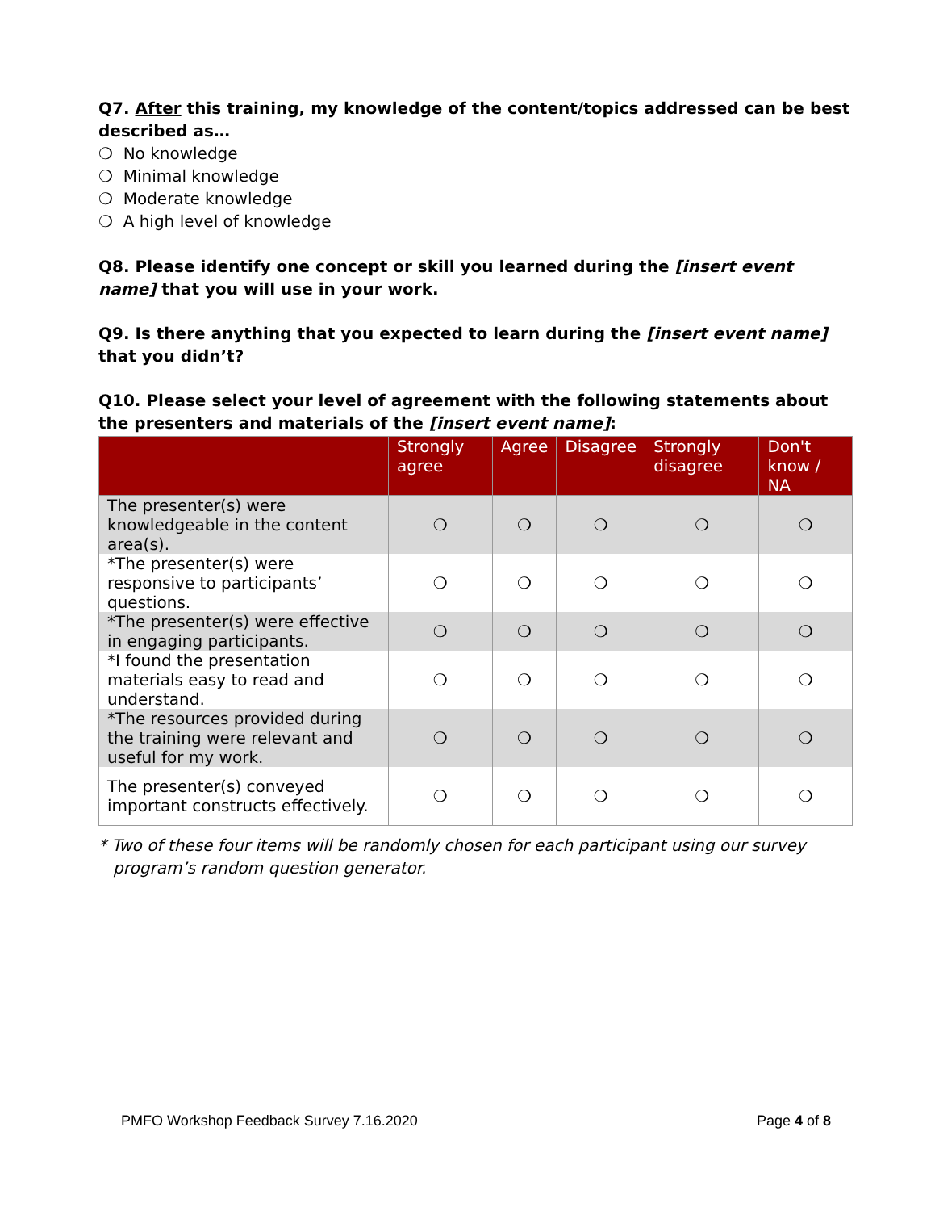Q7. After this training, my knowledge of the content/topics addressed can be best described as…
❍ No knowledge
❍ Minimal knowledge
❍ Moderate knowledge
❍ A high level of knowledge
Q8. Please identify one concept or skill you learned during the [insert event name] that you will use in your work.
Q9. Is there anything that you expected to learn during the [insert event name] that you didn’t?
Q10. Please select your level of agreement with the following statements about the presenters and materials of the [insert event name]:
| | Strongly agree | Agree | Disagree | Strongly disagree | Don't know / NA |
| --- | --- | --- | --- | --- | --- |
| The presenter(s) were knowledgeable in the content area(s). | ❍ | ❍ | ❍ | ❍ | ❍ |
| *The presenter(s) were responsive to participants’ questions. | ❍ | ❍ | ❍ | ❍ | ❍ |
| *The presenter(s) were effective in engaging participants. | ❍ | ❍ | ❍ | ❍ | ❍ |
| *I found the presentation materials easy to read and understand. | ❍ | ❍ | ❍ | ❍ | ❍ |
| *The resources provided during the training were relevant and useful for my work. | ❍ | ❍ | ❍ | ❍ | ❍ |
| The presenter(s) conveyed important constructs effectively. | ❍ | ❍ | ❍ | ❍ | ❍ |
* Two of these four items will be randomly chosen for each participant using our survey program’s random question generator.
PMFO Workshop Feedback Survey 7.16.2020 Page 4 of 8